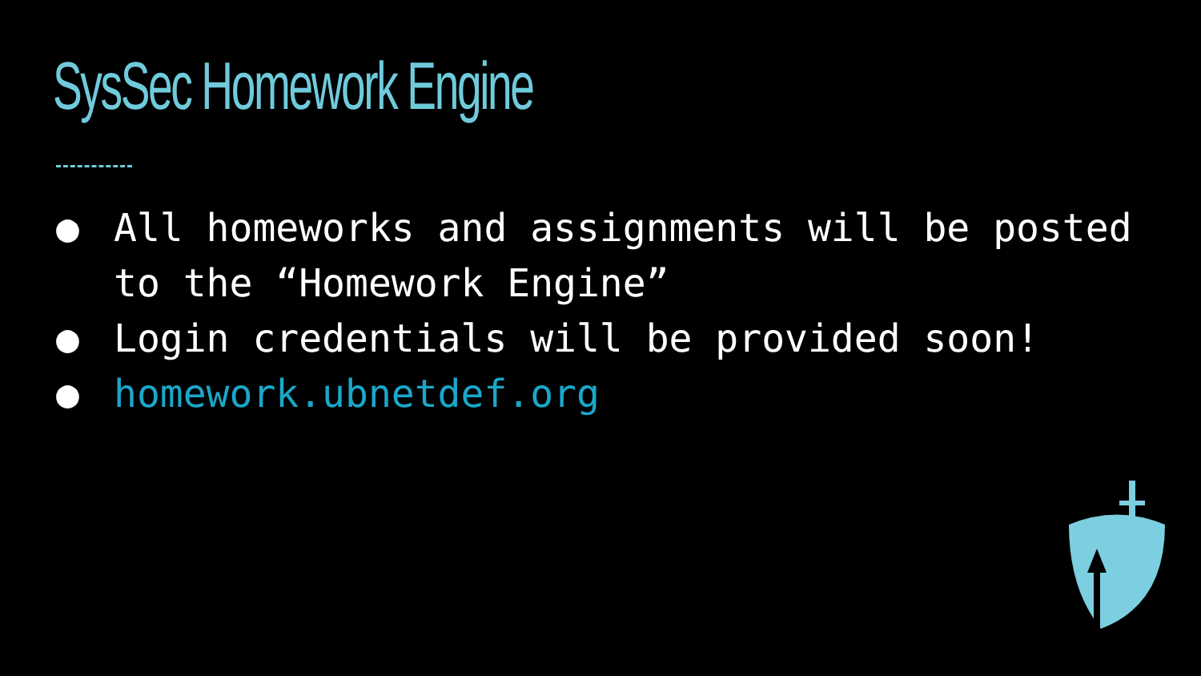SysSec Homework Engine
● All homeworks and assignments will be posted to the “Homework Engine”
● Login credentials will be provided soon!
● homework.ubnetdef.org